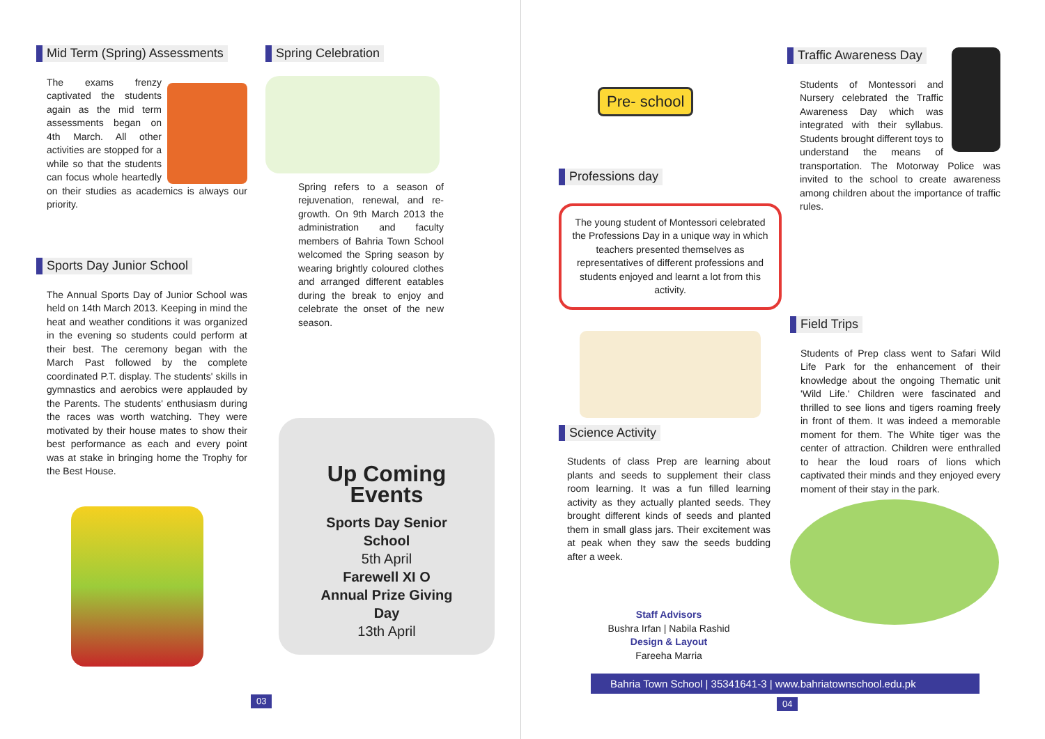Mid Term (Spring) Assessments
The exams frenzy captivated the students again as the mid term assessments began on 4th March. All other activities are stopped for a while so that the students can focus whole heartedly on their studies as academics is always our priority.
Sports Day Junior School
The Annual Sports Day of Junior School was held on 14th March 2013. Keeping in mind the heat and weather conditions it was organized in the evening so students could perform at their best. The ceremony began with the March Past followed by the complete coordinated P.T. display. The students' skills in gymnastics and aerobics were applauded by the Parents. The students' enthusiasm during the races was worth watching. They were motivated by their house mates to show their best performance as each and every point was at stake in bringing home the Trophy for the Best House.
Spring Celebration
Spring refers to a season of rejuvenation, renewal, and re-growth. On 9th March 2013 the administration and faculty members of Bahria Town School welcomed the Spring season by wearing brightly coloured clothes and arranged different eatables during the break to enjoy and celebrate the onset of the new season.
Up Coming
Events
Sports Day Senior
School
5th April
Farewell XI O
Annual Prize Giving
Day
13th April
03
Pre- school
Professions day
The young student of Montessori celebrated the Professions Day in a unique way in which teachers presented themselves as representatives of different professions and students enjoyed and learnt a lot from this activity.
Science Activity
Students of class Prep are learning about plants and seeds to supplement their class room learning. It was a fun filled learning activity as they actually planted seeds. They brought different kinds of seeds and planted them in small glass jars. Their excitement was at peak when they saw the seeds budding after a week.
Staff Advisors
Bushra Irfan | Nabila Rashid
Design & Layout
Fareeha Marria
Traffic Awareness Day
Students of Montessori and Nursery celebrated the Traffic Awareness Day which was integrated with their syllabus. Students brought different toys to understand the means of transportation. The Motorway Police was invited to the school to create awareness among children about the importance of traffic rules.
Field Trips
Students of Prep class went to Safari Wild Life Park for the enhancement of their knowledge about the ongoing Thematic unit 'Wild Life.' Children were fascinated and thrilled to see lions and tigers roaming freely in front of them. It was indeed a memorable moment for them. The White tiger was the center of attraction. Children were enthralled to hear the loud roars of lions which captivated their minds and they enjoyed every moment of their stay in the park.
Bahria Town School | 35341641-3 | www.bahriatownschool.edu.pk
04